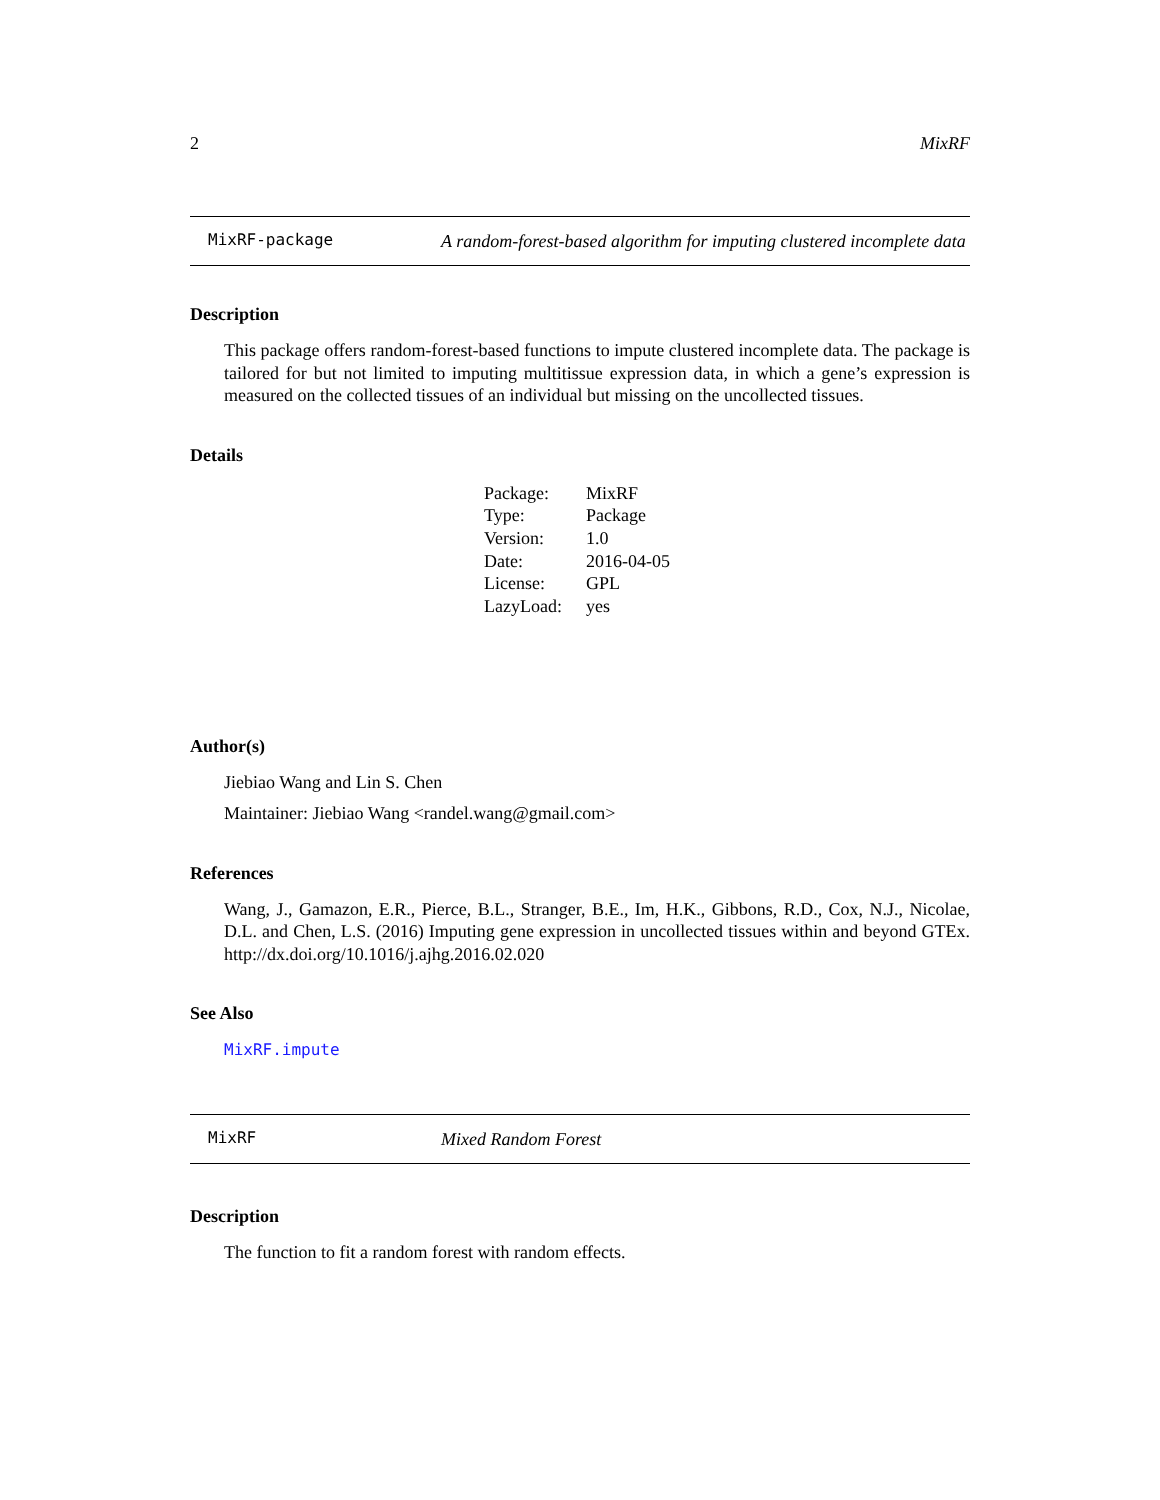2 MixRF
MixRF-package
A random-forest-based algorithm for imputing clustered incomplete data
Description
This package offers random-forest-based functions to impute clustered incomplete data. The package is tailored for but not limited to imputing multitissue expression data, in which a gene’s expression is measured on the collected tissues of an individual but missing on the uncollected tissues.
Details
| Package: | MixRF |
| Type: | Package |
| Version: | 1.0 |
| Date: | 2016-04-05 |
| License: | GPL |
| LazyLoad: | yes |
Author(s)
Jiebiao Wang and Lin S. Chen
Maintainer: Jiebiao Wang <randel.wang@gmail.com>
References
Wang, J., Gamazon, E.R., Pierce, B.L., Stranger, B.E., Im, H.K., Gibbons, R.D., Cox, N.J., Nicolae, D.L. and Chen, L.S. (2016) Imputing gene expression in uncollected tissues within and beyond GTEx. http://dx.doi.org/10.1016/j.ajhg.2016.02.020
See Also
MixRF.impute
MixRF
Mixed Random Forest
Description
The function to fit a random forest with random effects.